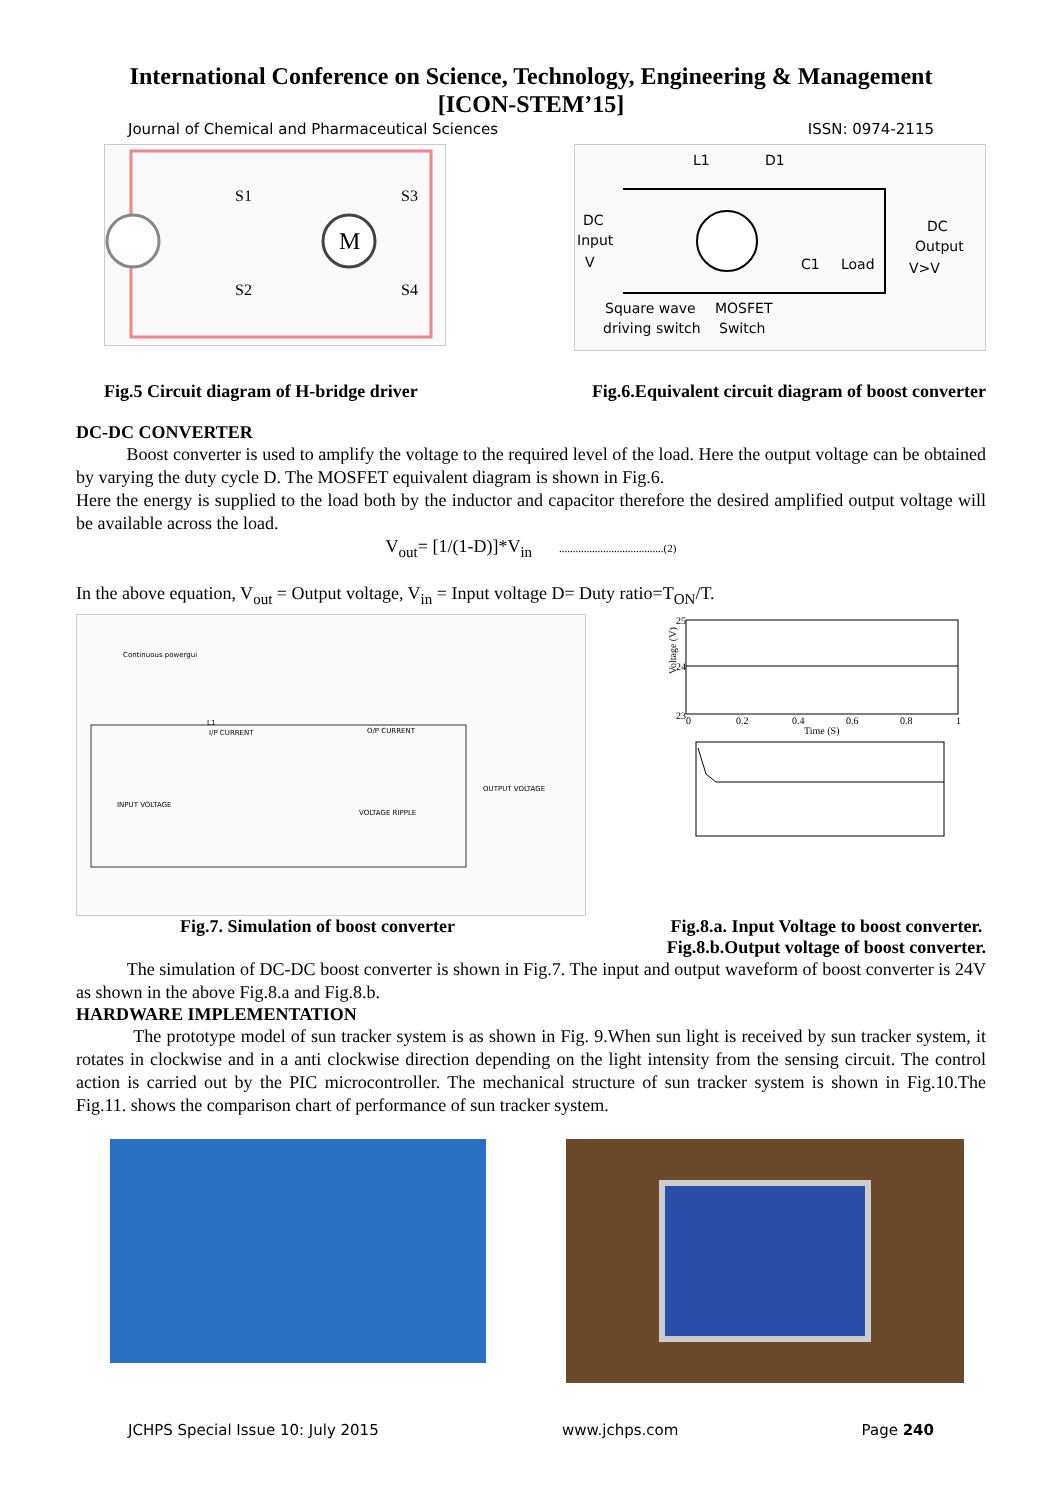International Conference on Science, Technology, Engineering & Management
[ICON-STEM’15]
Journal of Chemical and Pharmaceutical Sciences ISSN: 0974-2115
M
S1
S3
S2
S4
L1
D1
DC
Input
V
C1
Load
DC
Output
V>V
Square wave
driving switch
MOSFET
Switch
Fig.5 Circuit diagram of H-bridge driver Fig.6.Equivalent circuit diagram of boost converter
DC-DC CONVERTER
Boost converter is used to amplify the voltage to the required level of the load. Here the output voltage can be obtained by varying the duty cycle D. The MOSFET equivalent diagram is shown in Fig.6.
Here the energy is supplied to the load both by the inductor and capacitor therefore the desired amplified output voltage will be available across the load.
V<sub>out</sub>= [1/(1-D)]*V<sub>in</sub> ......................................(2)
In the above equation, V<sub>out</sub> = Output voltage, V<sub>in</sub> = Input voltage D= Duty ratio=T<sub>ON</sub>/T.
Continuous powergui
L1
INPUT VOLTAGE
VOLTAGE RIPPLE
OUTPUT VOLTAGE
O/P CURRENT
I/P CURRENT
Voltage (V)
Time (S)
23
25
24
0
0.2
0.4
0.6
0.8
1
Fig.7. Simulation of boost converter Fig.8.a. Input Voltage to boost converter.
Fig.8.b.Output voltage of boost converter.
The simulation of DC-DC boost converter is shown in Fig.7. The input and output waveform of boost converter is 24V as shown in the above Fig.8.a and Fig.8.b.
HARDWARE IMPLEMENTATION
The prototype model of sun tracker system is as shown in Fig. 9.When sun light is received by sun tracker system, it rotates in clockwise and in a anti clockwise direction depending on the light intensity from the sensing circuit. The control action is carried out by the PIC microcontroller. The mechanical structure of sun tracker system is shown in Fig.10.The Fig.11. shows the comparison chart of performance of sun tracker system.
JCHPS Special Issue 10: July 2015 www.jchps.com Page 240